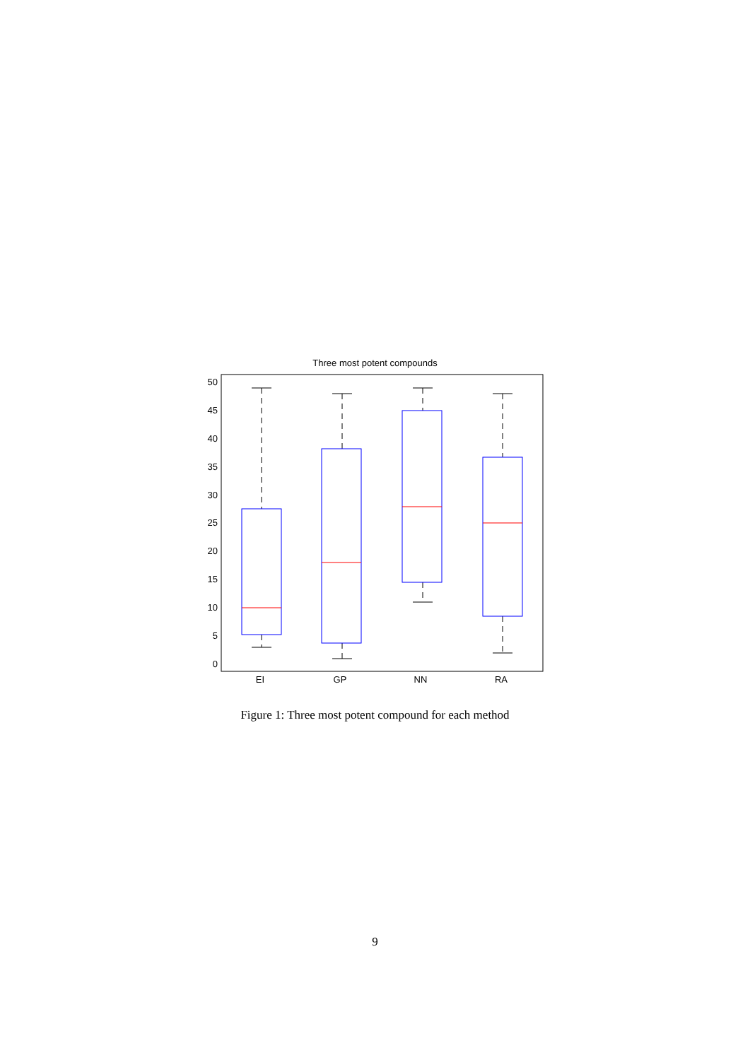Three most potent compounds
50
45
40
35
30
25
20
15
10
5
0
EI
GP
NN
RA
Figure 1: Three most potent compound for each method
9